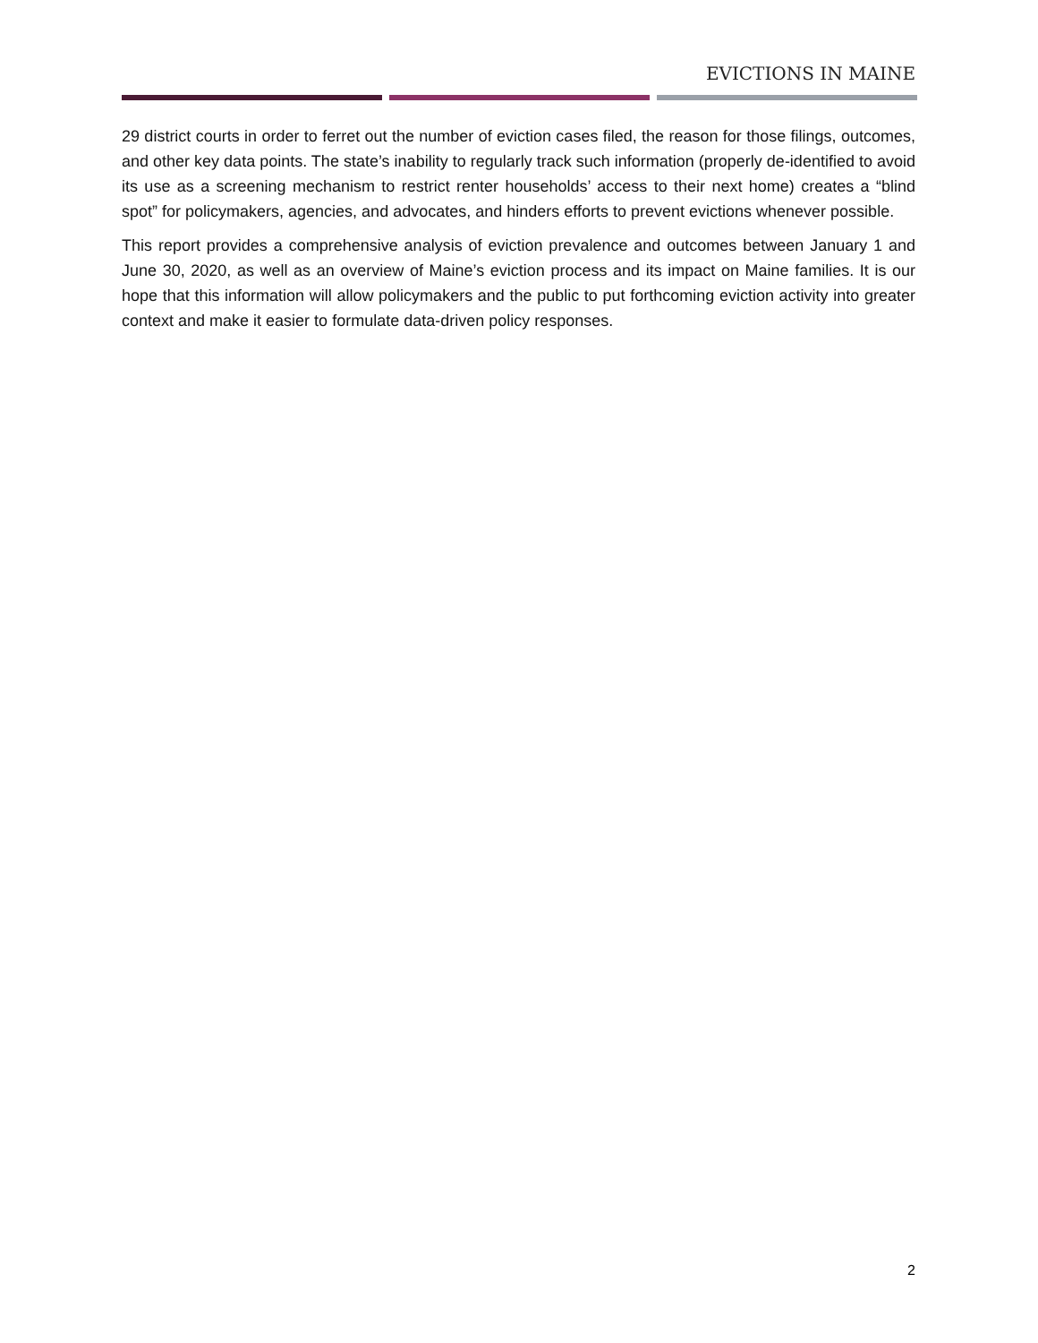EVICTIONS IN MAINE
29 district courts in order to ferret out the number of eviction cases filed, the reason for those filings, outcomes, and other key data points. The state’s inability to regularly track such information (properly de-identified to avoid its use as a screening mechanism to restrict renter households’ access to their next home) creates a “blind spot” for policymakers, agencies, and advocates, and hinders efforts to prevent evictions whenever possible.
This report provides a comprehensive analysis of eviction prevalence and outcomes between January 1 and June 30, 2020, as well as an overview of Maine’s eviction process and its impact on Maine families. It is our hope that this information will allow policymakers and the public to put forthcoming eviction activity into greater context and make it easier to formulate data-driven policy responses.
2